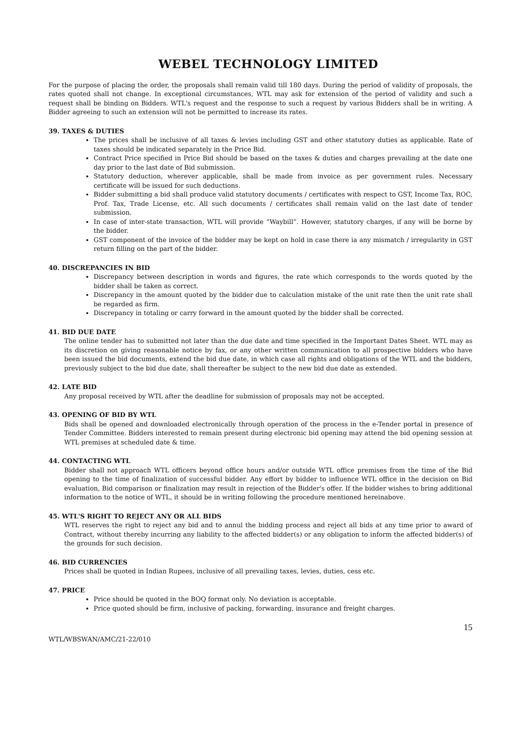WEBEL TECHNOLOGY LIMITED
For the purpose of placing the order, the proposals shall remain valid till 180 days. During the period of validity of proposals, the rates quoted shall not change. In exceptional circumstances, WTL may ask for extension of the period of validity and such a request shall be binding on Bidders. WTL's request and the response to such a request by various Bidders shall be in writing. A Bidder agreeing to such an extension will not be permitted to increase its rates.
39. TAXES & DUTIES
The prices shall be inclusive of all taxes & levies including GST and other statutory duties as applicable. Rate of taxes should be indicated separately in the Price Bid.
Contract Price specified in Price Bid should be based on the taxes & duties and charges prevailing at the date one day prior to the last date of Bid submission.
Statutory deduction, wherever applicable, shall be made from invoice as per government rules. Necessary certificate will be issued for such deductions.
Bidder submitting a bid shall produce valid statutory documents / certificates with respect to GST, Income Tax, ROC, Prof. Tax, Trade License, etc. All such documents / certificates shall remain valid on the last date of tender submission.
In case of inter-state transaction, WTL will provide “Waybill”. However, statutory charges, if any will be borne by the bidder.
GST component of the invoice of the bidder may be kept on hold in case there ia any mismatch / irregularity in GST return filling on the part of the bidder.
40. DISCREPANCIES IN BID
Discrepancy between description in words and figures, the rate which corresponds to the words quoted by the bidder shall be taken as correct.
Discrepancy in the amount quoted by the bidder due to calculation mistake of the unit rate then the unit rate shall be regarded as firm.
Discrepancy in totaling or carry forward in the amount quoted by the bidder shall be corrected.
41. BID DUE DATE
The online tender has to submitted not later than the due date and time specified in the Important Dates Sheet. WTL may as its discretion on giving reasonable notice by fax, or any other written communication to all prospective bidders who have been issued the bid documents, extend the bid due date, in which case all rights and obligations of the WTL and the bidders, previously subject to the bid due date, shall thereafter be subject to the new bid due date as extended.
42. LATE BID
Any proposal received by WTL after the deadline for submission of proposals may not be accepted.
43. OPENING OF BID BY WTL
Bids shall be opened and downloaded electronically through operation of the process in the e-Tender portal in presence of Tender Committee. Bidders interested to remain present during electronic bid opening may attend the bid opening session at WTL premises at scheduled date & time.
44. CONTACTING WTL
Bidder shall not approach WTL officers beyond office hours and/or outside WTL office premises from the time of the Bid opening to the time of finalization of successful bidder. Any effort by bidder to influence WTL office in the decision on Bid evaluation, Bid comparison or finalization may result in rejection of the Bidder's offer. If the bidder wishes to bring additional information to the notice of WTL, it should be in writing following the procedure mentioned hereinabove.
45. WTL'S RIGHT TO REJECT ANY OR ALL BIDS
WTL reserves the right to reject any bid and to annul the bidding process and reject all bids at any time prior to award of Contract, without thereby incurring any liability to the affected bidder(s) or any obligation to inform the affected bidder(s) of the grounds for such decision.
46. BID CURRENCIES
Prices shall be quoted in Indian Rupees, inclusive of all prevailing taxes, levies, duties, cess etc.
47. PRICE
Price should be quoted in the BOQ format only. No deviation is acceptable.
Price quoted should be firm, inclusive of packing, forwarding, insurance and freight charges.
15
WTL/WBSWAN/AMC/21-22/010